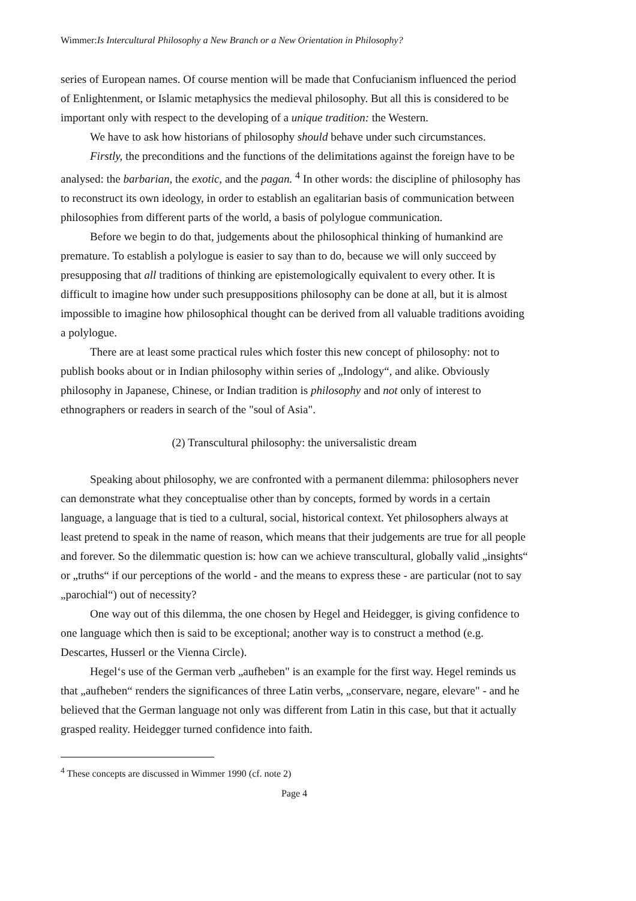Wimmer:Is Intercultural Philosophy a New Branch or a New Orientation in Philosophy?
series of European names. Of course mention will be made that Confucianism influenced the period of Enlightenment, or Islamic metaphysics the medieval philosophy. But all this is considered to be important only with respect to the developing of a unique tradition: the Western.
We have to ask how historians of philosophy should behave under such circumstances.
Firstly, the preconditions and the functions of the delimitations against the foreign have to be analysed: the barbarian, the exotic, and the pagan. <sup>4</sup> In other words: the discipline of philosophy has to reconstruct its own ideology, in order to establish an egalitarian basis of communication between philosophies from different parts of the world, a basis of polylogue communication.
Before we begin to do that, judgements about the philosophical thinking of humankind are premature. To establish a polylogue is easier to say than to do, because we will only succeed by presupposing that all traditions of thinking are epistemologically equivalent to every other. It is difficult to imagine how under such presuppositions philosophy can be done at all, but it is almost impossible to imagine how philosophical thought can be derived from all valuable traditions avoiding a polylogue.
There are at least some practical rules which foster this new concept of philosophy: not to publish books about or in Indian philosophy within series of „Indology“, and alike. Obviously philosophy in Japanese, Chinese, or Indian tradition is philosophy and not only of interest to ethnographers or readers in search of the "soul of Asia".
(2) Transcultural philosophy: the universalistic dream
Speaking about philosophy, we are confronted with a permanent dilemma: philosophers never can demonstrate what they conceptualise other than by concepts, formed by words in a certain language, a language that is tied to a cultural, social, historical context. Yet philosophers always at least pretend to speak in the name of reason, which means that their judgements are true for all people and forever. So the dilemmatic question is: how can we achieve transcultural, globally valid „insights“ or „truths“ if our perceptions of the world - and the means to express these - are particular (not to say „parochial“) out of necessity?
One way out of this dilemma, the one chosen by Hegel and Heidegger, is giving confidence to one language which then is said to be exceptional; another way is to construct a method (e.g. Descartes, Husserl or the Vienna Circle).
Hegel‘s use of the German verb „aufheben" is an example for the first way. Hegel reminds us that „aufheben“ renders the significances of three Latin verbs, „conservare, negare, elevare" - and he believed that the German language not only was different from Latin in this case, but that it actually grasped reality. Heidegger turned confidence into faith.
<sup>4</sup> These concepts are discussed in Wimmer 1990 (cf. note 2)
Page 4